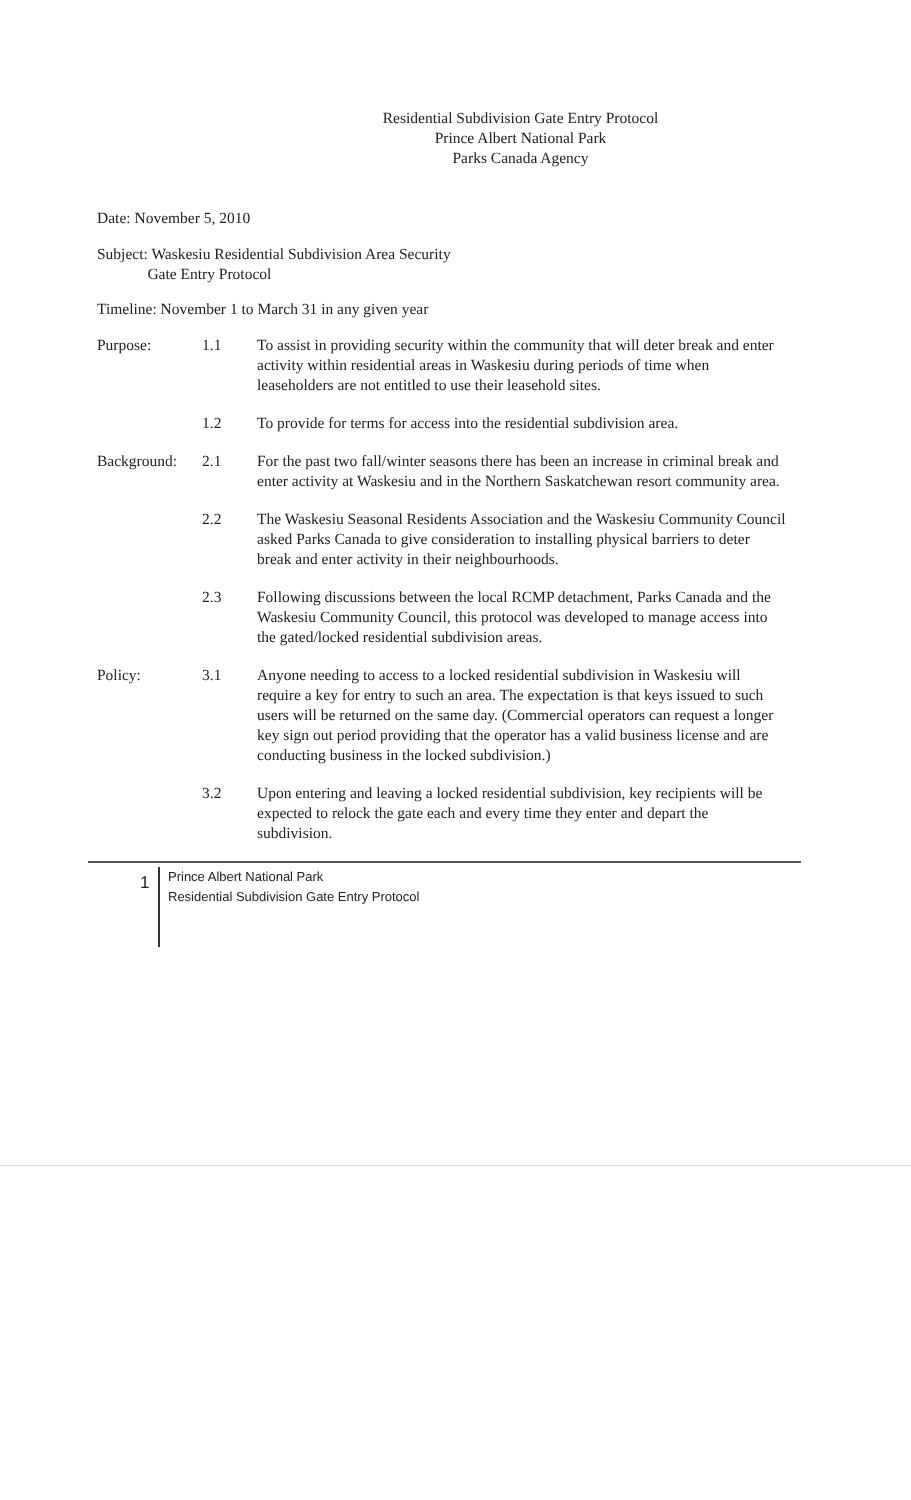Residential Subdivision Gate Entry Protocol
Prince Albert National Park
Parks Canada Agency
Date: November 5, 2010
Subject: Waskesiu Residential Subdivision Area Security
Gate Entry Protocol
Timeline: November 1 to March 31 in any given year
Purpose: 1.1 To assist in providing security within the community that will deter break and enter activity within residential areas in Waskesiu during periods of time when leaseholders are not entitled to use their leasehold sites.
1.2 To provide for terms for access into the residential subdivision area.
Background: 2.1 For the past two fall/winter seasons there has been an increase in criminal break and enter activity at Waskesiu and in the Northern Saskatchewan resort community area.
2.2 The Waskesiu Seasonal Residents Association and the Waskesiu Community Council asked Parks Canada to give consideration to installing physical barriers to deter break and enter activity in their neighbourhoods.
2.3 Following discussions between the local RCMP detachment, Parks Canada and the Waskesiu Community Council, this protocol was developed to manage access into the gated/locked residential subdivision areas.
Policy: 3.1 Anyone needing to access to a locked residential subdivision in Waskesiu will require a key for entry to such an area. The expectation is that keys issued to such users will be returned on the same day. (Commercial operators can request a longer key sign out period providing that the operator has a valid business license and are conducting business in the locked subdivision.)
3.2 Upon entering and leaving a locked residential subdivision, key recipients will be expected to relock the gate each and every time they enter and depart the subdivision.
1
Prince Albert National Park
Residential Subdivision Gate Entry Protocol